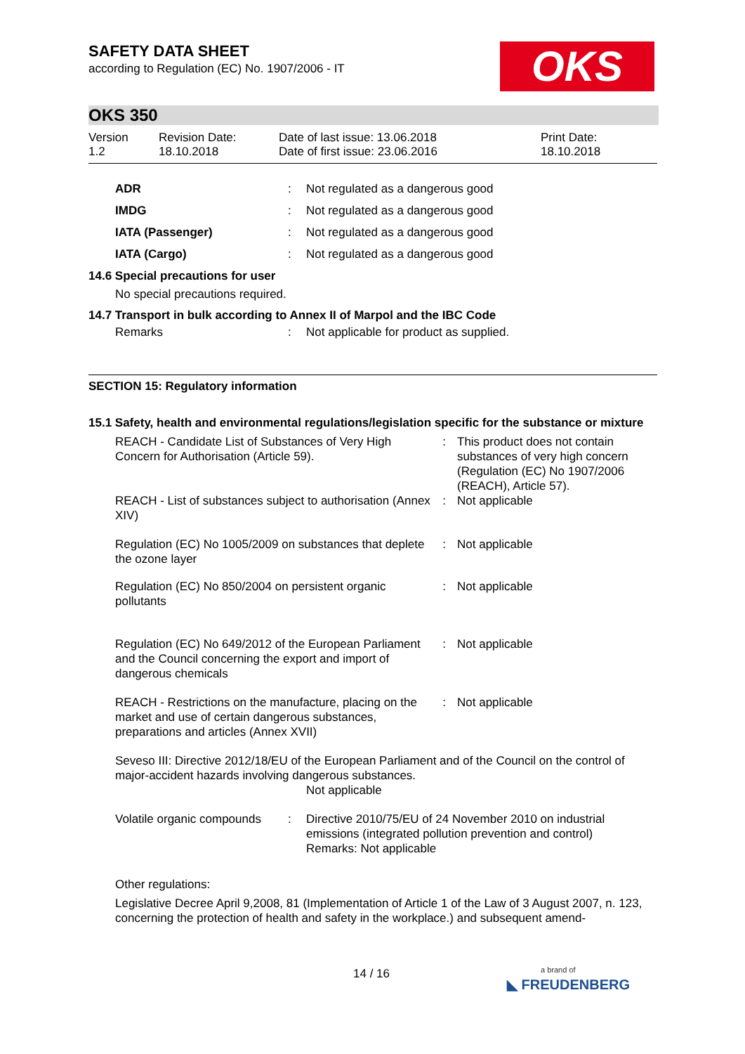OKS
SAFETY DATA SHEET
according to Regulation (EC) No. 1907/2006 - IT
OKS 350
| Version 1.2 | Revision Date: 18.10.2018 | Date of last issue: 13.06.2018 Date of first issue: 23.06.2016 | Print Date: 18.10.2018 |
| ADR | : | Not regulated as a dangerous good |
| IMDG | : | Not regulated as a dangerous good |
| IATA (Passenger) | : | Not regulated as a dangerous good |
| IATA (Cargo) | : | Not regulated as a dangerous good |
14.6 Special precautions for user
No special precautions required.
14.7 Transport in bulk according to Annex II of Marpol and the IBC Code
| Remarks | : | Not applicable for product as supplied. |
SECTION 15: Regulatory information
15.1 Safety, health and environmental regulations/legislation specific for the substance or mixture
| REACH - Candidate List of Substances of Very High Concern for Authorisation (Article 59). | : | This product does not contain substances of very high concern (Regulation (EC) No 1907/2006 (REACH), Article 57). |
| REACH - List of substances subject to authorisation (Annex XIV) | : | Not applicable |
| Regulation (EC) No 1005/2009 on substances that deplete the ozone layer | : | Not applicable |
| Regulation (EC) No 850/2004 on persistent organic pollutants | : | Not applicable |
| Regulation (EC) No 649/2012 of the European Parliament and the Council concerning the export and import of dangerous chemicals | : | Not applicable |
| REACH - Restrictions on the manufacture, placing on the market and use of certain dangerous substances, preparations and articles (Annex XVII) | : | Not applicable |
Seveso III: Directive 2012/18/EU of the European Parliament and of the Council on the control of major-accident hazards involving dangerous substances.
Not applicable
| Volatile organic compounds | : | Directive 2010/75/EU of 24 November 2010 on industrial emissions (integrated pollution prevention and control) Remarks: Not applicable |
Other regulations:
Legislative Decree April 9,2008, 81 (Implementation of Article 1 of the Law of 3 August 2007, n. 123, concerning the protection of health and safety in the workplace.) and subsequent amend-
14 / 16
a brand of
◣ FREUDENBERG